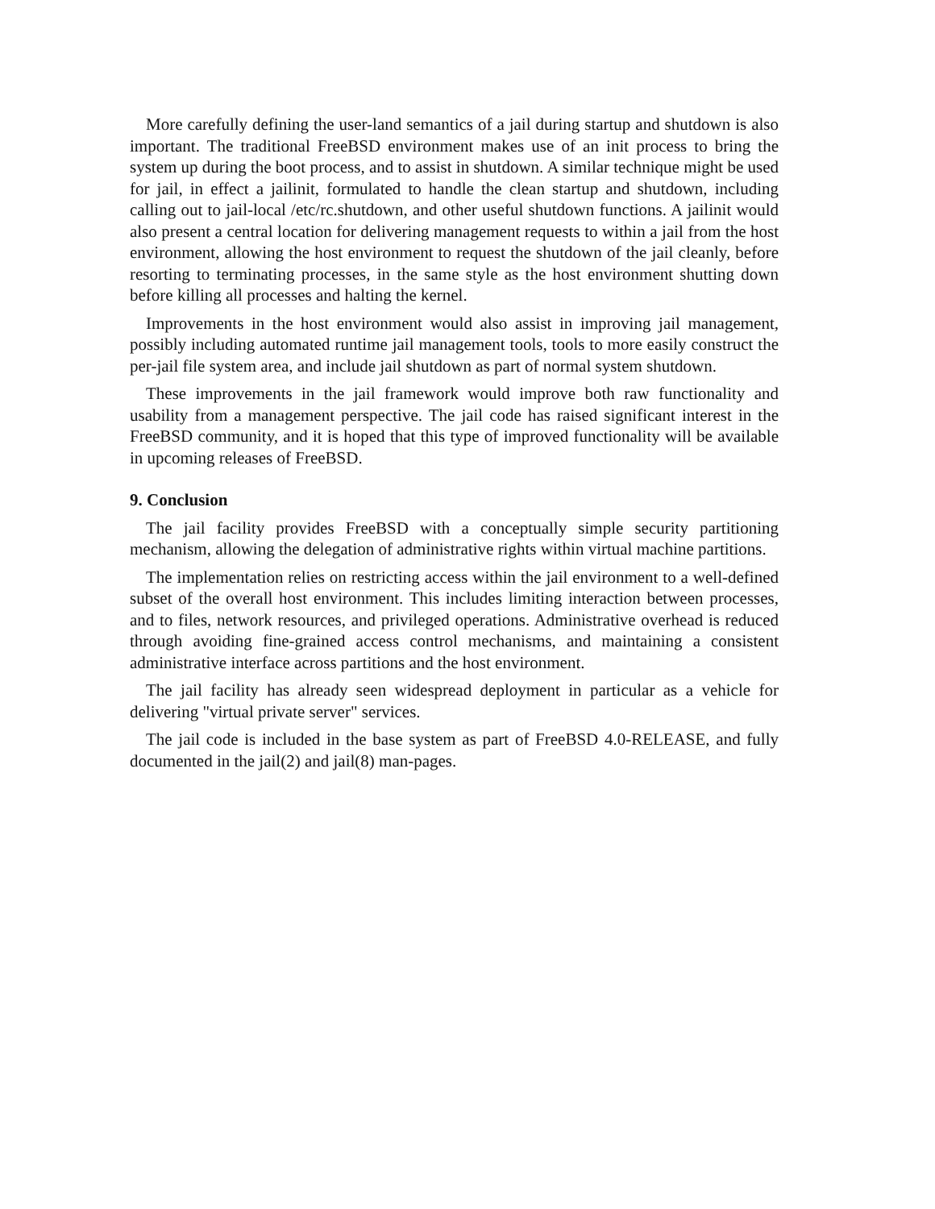More carefully defining the user-land semantics of a jail during startup and shutdown is also important. The traditional FreeBSD environment makes use of an init process to bring the system up during the boot process, and to assist in shutdown. A similar technique might be used for jail, in effect a jailinit, formulated to handle the clean startup and shutdown, including calling out to jail-local /etc/rc.shutdown, and other useful shutdown functions. A jailinit would also present a central location for delivering management requests to within a jail from the host environment, allowing the host environment to request the shutdown of the jail cleanly, before resorting to terminating processes, in the same style as the host environment shutting down before killing all processes and halting the kernel.
Improvements in the host environment would also assist in improving jail management, possibly including automated runtime jail management tools, tools to more easily construct the per-jail file system area, and include jail shutdown as part of normal system shutdown.
These improvements in the jail framework would improve both raw functionality and usability from a management perspective. The jail code has raised significant interest in the FreeBSD community, and it is hoped that this type of improved functionality will be available in upcoming releases of FreeBSD.
9. Conclusion
The jail facility provides FreeBSD with a conceptually simple security partitioning mechanism, allowing the delegation of administrative rights within virtual machine partitions.
The implementation relies on restricting access within the jail environment to a well-defined subset of the overall host environment. This includes limiting interaction between processes, and to files, network resources, and privileged operations. Administrative overhead is reduced through avoiding fine-grained access control mechanisms, and maintaining a consistent administrative interface across partitions and the host environment.
The jail facility has already seen widespread deployment in particular as a vehicle for delivering "virtual private server" services.
The jail code is included in the base system as part of FreeBSD 4.0-RELEASE, and fully documented in the jail(2) and jail(8) man-pages.